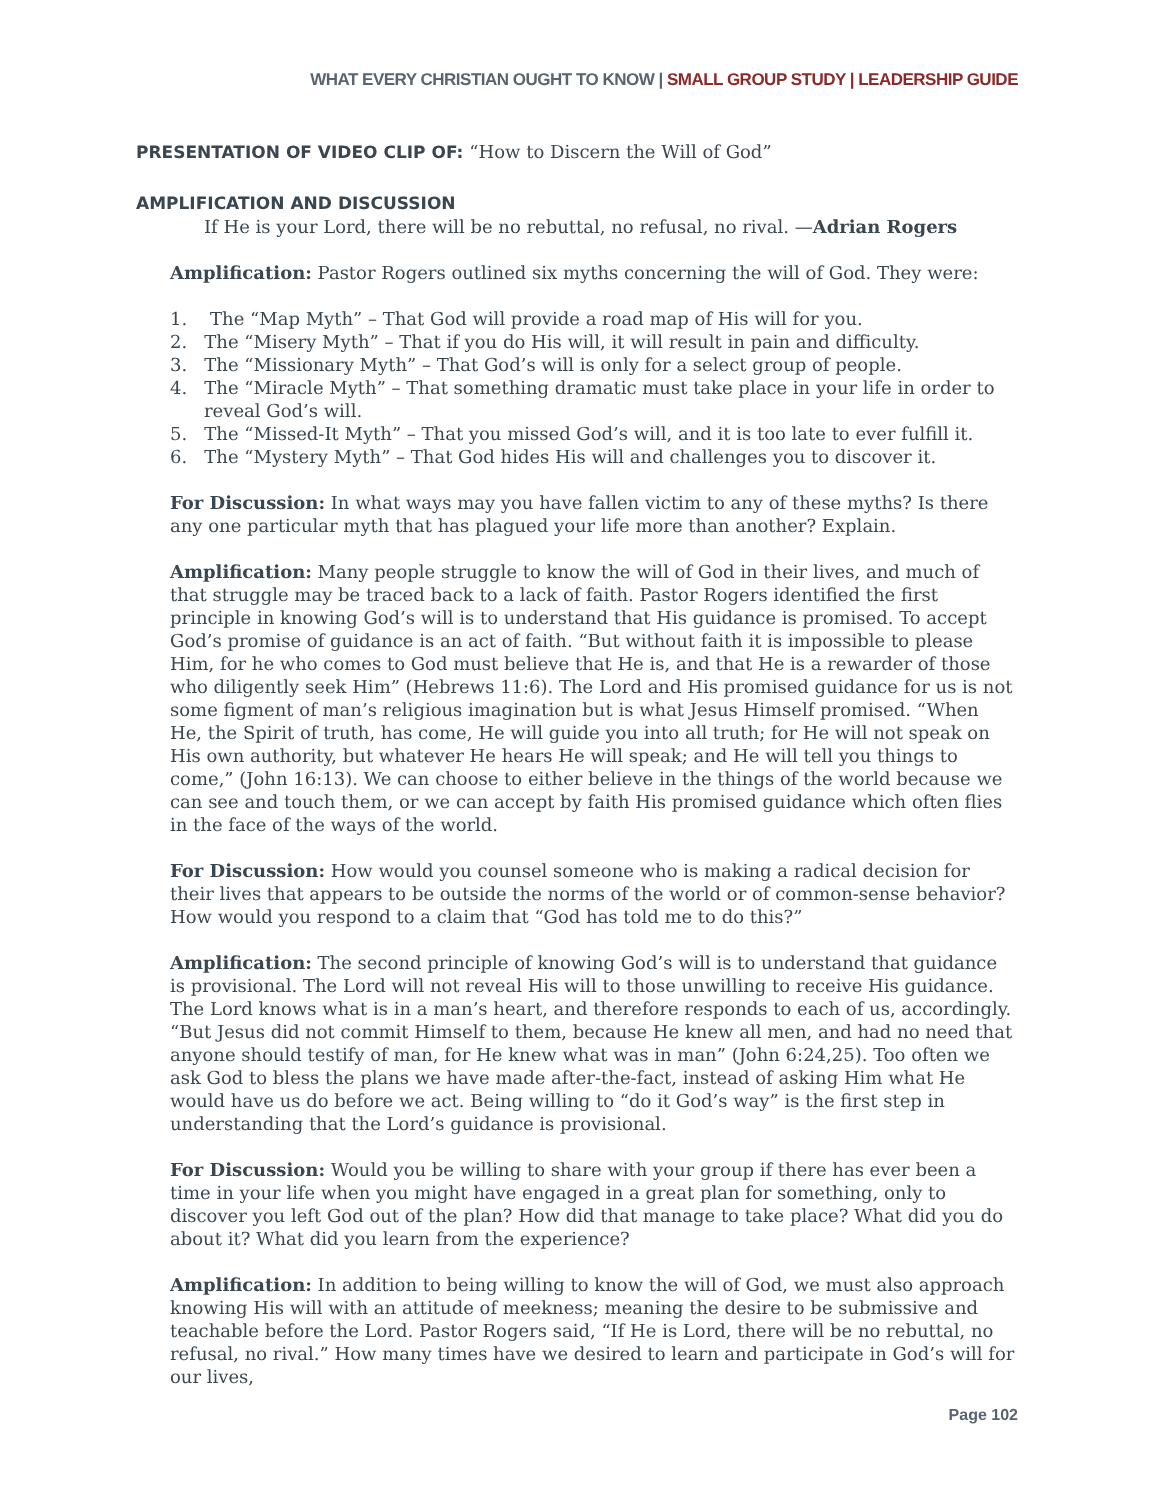WHAT EVERY CHRISTIAN OUGHT TO KNOW | SMALL GROUP STUDY | LEADERSHIP GUIDE
PRESENTATION OF VIDEO CLIP OF: “How to Discern the Will of God”
AMPLIFICATION AND DISCUSSION
If He is your Lord, there will be no rebuttal, no refusal, no rival. —Adrian Rogers
Amplification: Pastor Rogers outlined six myths concerning the will of God. They were:
1. The “Map Myth” – That God will provide a road map of His will for you.
2. The “Misery Myth” – That if you do His will, it will result in pain and difficulty.
3. The “Missionary Myth” – That God’s will is only for a select group of people.
4. The “Miracle Myth” – That something dramatic must take place in your life in order to reveal God’s will.
5. The “Missed-It Myth” – That you missed God’s will, and it is too late to ever fulfill it.
6. The “Mystery Myth” – That God hides His will and challenges you to discover it.
For Discussion: In what ways may you have fallen victim to any of these myths? Is there any one particular myth that has plagued your life more than another? Explain.
Amplification: Many people struggle to know the will of God in their lives, and much of that struggle may be traced back to a lack of faith. Pastor Rogers identified the first principle in knowing God’s will is to understand that His guidance is promised. To accept God’s promise of guidance is an act of faith. “But without faith it is impossible to please Him, for he who comes to God must believe that He is, and that He is a rewarder of those who diligently seek Him” (Hebrews 11:6). The Lord and His promised guidance for us is not some figment of man’s religious imagination but is what Jesus Himself promised. “When He, the Spirit of truth, has come, He will guide you into all truth; for He will not speak on His own authority, but whatever He hears He will speak; and He will tell you things to come,” (John 16:13). We can choose to either believe in the things of the world because we can see and touch them, or we can accept by faith His promised guidance which often flies in the face of the ways of the world.
For Discussion: How would you counsel someone who is making a radical decision for their lives that appears to be outside the norms of the world or of common-sense behavior? How would you respond to a claim that “God has told me to do this?”
Amplification: The second principle of knowing God’s will is to understand that guidance is provisional. The Lord will not reveal His will to those unwilling to receive His guidance. The Lord knows what is in a man’s heart, and therefore responds to each of us, accordingly. “But Jesus did not commit Himself to them, because He knew all men, and had no need that anyone should testify of man, for He knew what was in man” (John 6:24,25). Too often we ask God to bless the plans we have made after-the-fact, instead of asking Him what He would have us do before we act. Being willing to “do it God’s way” is the first step in understanding that the Lord’s guidance is provisional.
For Discussion: Would you be willing to share with your group if there has ever been a time in your life when you might have engaged in a great plan for something, only to discover you left God out of the plan? How did that manage to take place? What did you do about it? What did you learn from the experience?
Amplification: In addition to being willing to know the will of God, we must also approach knowing His will with an attitude of meekness; meaning the desire to be submissive and teachable before the Lord. Pastor Rogers said, “If He is Lord, there will be no rebuttal, no refusal, no rival.” How many times have we desired to learn and participate in God’s will for our lives,
Page 102